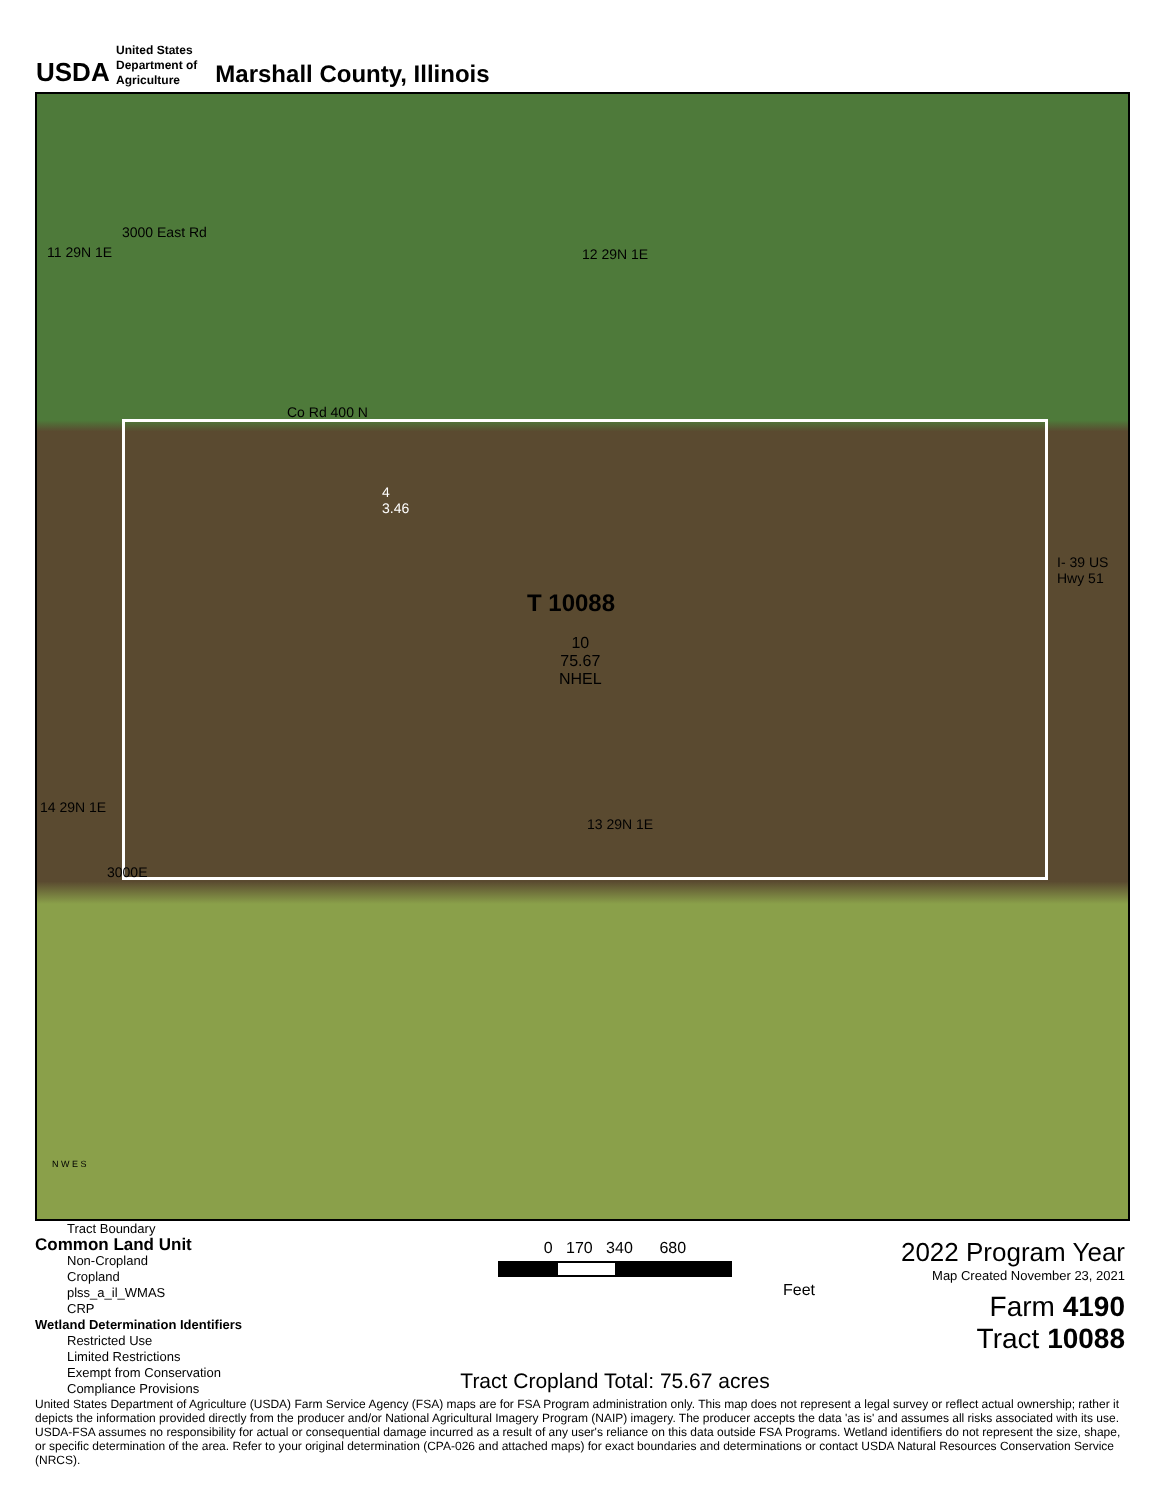USDA
United States
Department of
Agriculture
Marshall County, Illinois
11 29N 1E
3000 East Rd
12 29N 1E
Co Rd 400 N
4
3.46
T 10088
10
75.67
NHEL
I- 39 US Hwy 51
14 29N 1E
13 29N 1E
3000E
N W E S
Tract Boundary
Common Land Unit
Non-Cropland
Cropland
plss_a_il_WMAS
CRP
Wetland Determination Identifiers
Restricted Use
Limited Restrictions
Exempt from Conservation
Compliance Provisions
0 170 340 680
Feet
Tract Cropland Total: 75.67 acres
2022 Program Year
Map Created November 23, 2021
Farm 4190
Tract 10088
United States Department of Agriculture (USDA) Farm Service Agency (FSA) maps are for FSA Program administration only. This map does not represent a legal survey or reflect actual ownership; rather it depicts the information provided directly from the producer and/or National Agricultural Imagery Program (NAIP) imagery. The producer accepts the data 'as is' and assumes all risks associated with its use. USDA-FSA assumes no responsibility for actual or consequential damage incurred as a result of any user's reliance on this data outside FSA Programs. Wetland identifiers do not represent the size, shape, or specific determination of the area. Refer to your original determination (CPA-026 and attached maps) for exact boundaries and determinations or contact USDA Natural Resources Conservation Service (NRCS).